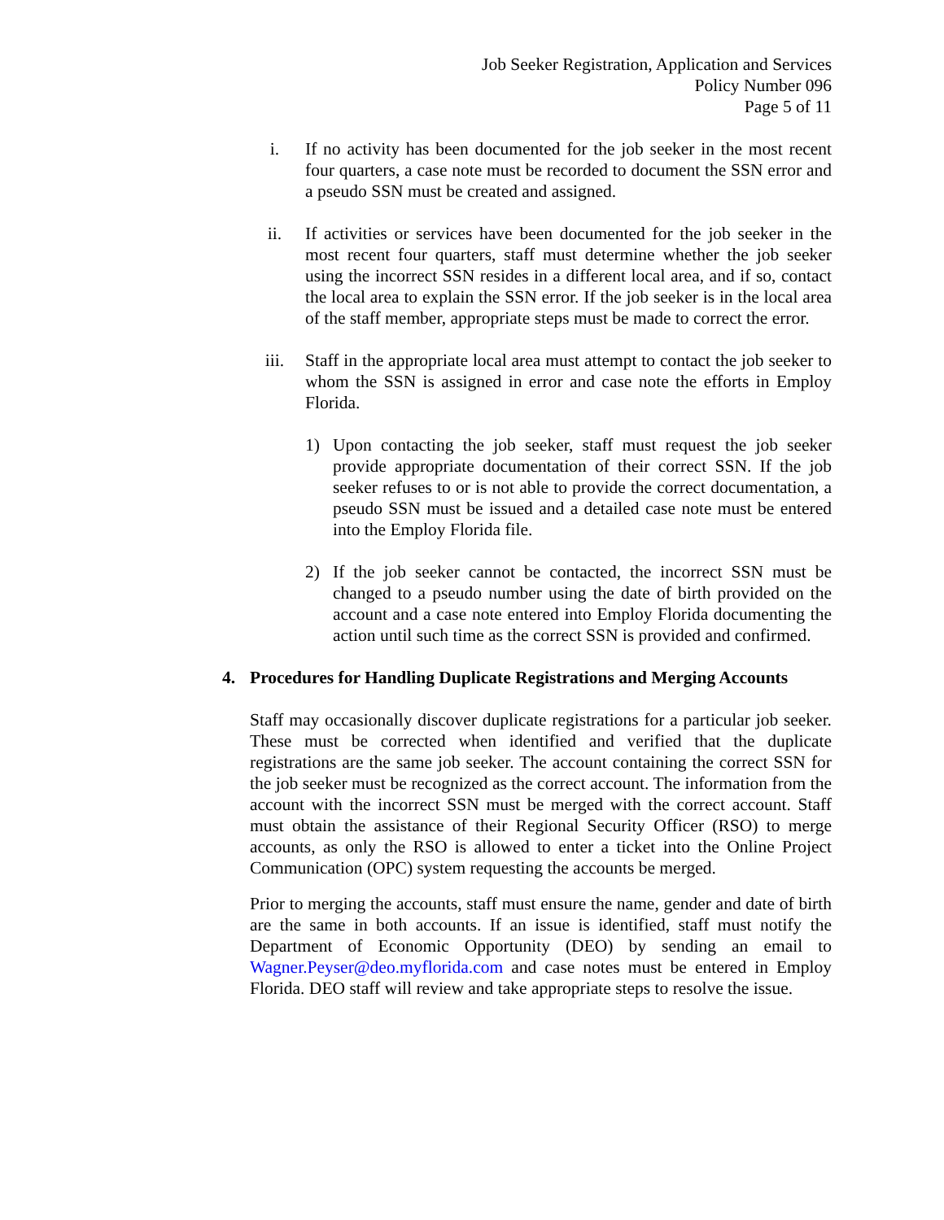Job Seeker Registration, Application and Services
Policy Number 096
Page 5 of 11
i. If no activity has been documented for the job seeker in the most recent four quarters, a case note must be recorded to document the SSN error and a pseudo SSN must be created and assigned.
ii. If activities or services have been documented for the job seeker in the most recent four quarters, staff must determine whether the job seeker using the incorrect SSN resides in a different local area, and if so, contact the local area to explain the SSN error. If the job seeker is in the local area of the staff member, appropriate steps must be made to correct the error.
iii. Staff in the appropriate local area must attempt to contact the job seeker to whom the SSN is assigned in error and case note the efforts in Employ Florida.
1) Upon contacting the job seeker, staff must request the job seeker provide appropriate documentation of their correct SSN. If the job seeker refuses to or is not able to provide the correct documentation, a pseudo SSN must be issued and a detailed case note must be entered into the Employ Florida file.
2) If the job seeker cannot be contacted, the incorrect SSN must be changed to a pseudo number using the date of birth provided on the account and a case note entered into Employ Florida documenting the action until such time as the correct SSN is provided and confirmed.
4. Procedures for Handling Duplicate Registrations and Merging Accounts
Staff may occasionally discover duplicate registrations for a particular job seeker. These must be corrected when identified and verified that the duplicate registrations are the same job seeker. The account containing the correct SSN for the job seeker must be recognized as the correct account. The information from the account with the incorrect SSN must be merged with the correct account. Staff must obtain the assistance of their Regional Security Officer (RSO) to merge accounts, as only the RSO is allowed to enter a ticket into the Online Project Communication (OPC) system requesting the accounts be merged.
Prior to merging the accounts, staff must ensure the name, gender and date of birth are the same in both accounts. If an issue is identified, staff must notify the Department of Economic Opportunity (DEO) by sending an email to Wagner.Peyser@deo.myflorida.com and case notes must be entered in Employ Florida. DEO staff will review and take appropriate steps to resolve the issue.